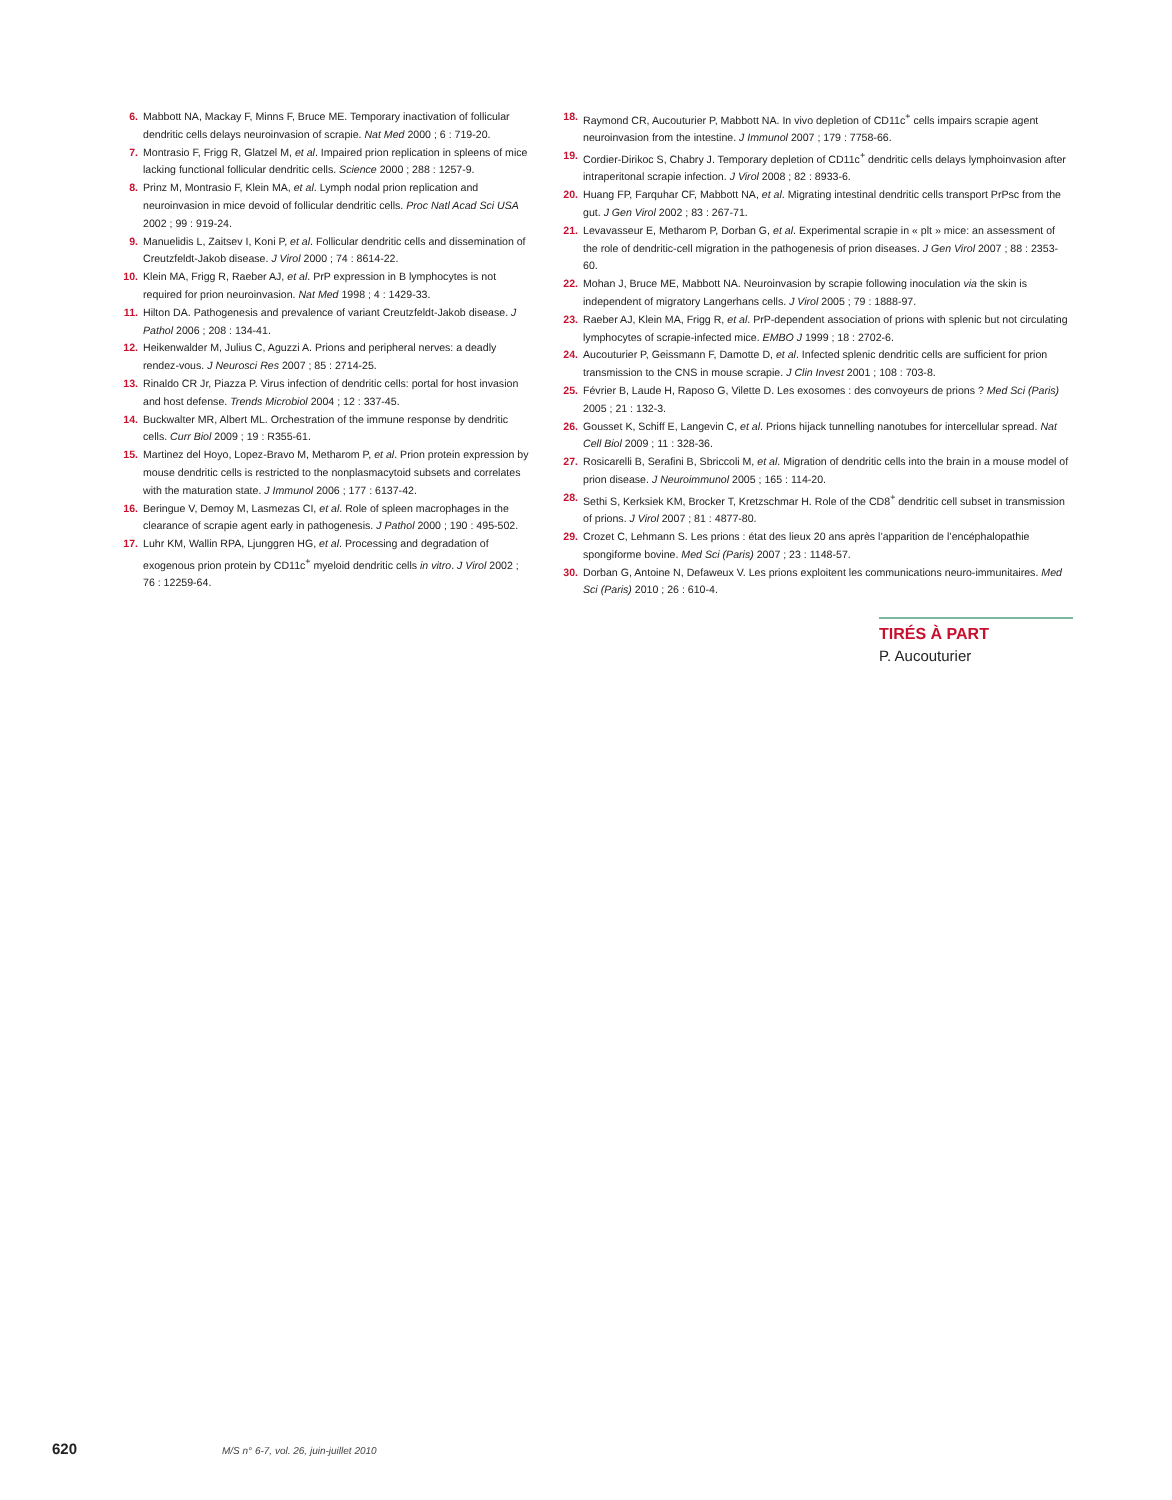6. Mabbott NA, Mackay F, Minns F, Bruce ME. Temporary inactivation of follicular dendritic cells delays neuroinvasion of scrapie. Nat Med 2000 ; 6 : 719-20.
7. Montrasio F, Frigg R, Glatzel M, et al. Impaired prion replication in spleens of mice lacking functional follicular dendritic cells. Science 2000 ; 288 : 1257-9.
8. Prinz M, Montrasio F, Klein MA, et al. Lymph nodal prion replication and neuroinvasion in mice devoid of follicular dendritic cells. Proc Natl Acad Sci USA 2002 ; 99 : 919-24.
9. Manuelidis L, Zaitsev I, Koni P, et al. Follicular dendritic cells and dissemination of Creutzfeldt-Jakob disease. J Virol 2000 ; 74 : 8614-22.
10. Klein MA, Frigg R, Raeber AJ, et al. PrP expression in B lymphocytes is not required for prion neuroinvasion. Nat Med 1998 ; 4 : 1429-33.
11. Hilton DA. Pathogenesis and prevalence of variant Creutzfeldt-Jakob disease. J Pathol 2006 ; 208 : 134-41.
12. Heikenwalder M, Julius C, Aguzzi A. Prions and peripheral nerves: a deadly rendez-vous. J Neurosci Res 2007 ; 85 : 2714-25.
13. Rinaldo CR Jr, Piazza P. Virus infection of dendritic cells: portal for host invasion and host defense. Trends Microbiol 2004 ; 12 : 337-45.
14. Buckwalter MR, Albert ML. Orchestration of the immune response by dendritic cells. Curr Biol 2009 ; 19 : R355-61.
15. Martinez del Hoyo, Lopez-Bravo M, Metharom P, et al. Prion protein expression by mouse dendritic cells is restricted to the nonplasmacytoid subsets and correlates with the maturation state. J Immunol 2006 ; 177 : 6137-42.
16. Beringue V, Demoy M, Lasmezas CI, et al. Role of spleen macrophages in the clearance of scrapie agent early in pathogenesis. J Pathol 2000 ; 190 : 495-502.
17. Luhr KM, Wallin RPA, Ljunggren HG, et al. Processing and degradation of exogenous prion protein by CD11c<sup>+</sup> myeloid dendritic cells in vitro. J Virol 2002 ; 76 : 12259-64.
18. Raymond CR, Aucouturier P, Mabbott NA. In vivo depletion of CD11c<sup>+</sup> cells impairs scrapie agent neuroinvasion from the intestine. J Immunol 2007 ; 179 : 7758-66.
19. Cordier-Dirikoc S, Chabry J. Temporary depletion of CD11c<sup>+</sup> dendritic cells delays lymphoinvasion after intraperitonal scrapie infection. J Virol 2008 ; 82 : 8933-6.
20. Huang FP, Farquhar CF, Mabbott NA, et al. Migrating intestinal dendritic cells transport PrPsc from the gut. J Gen Virol 2002 ; 83 : 267-71.
21. Levavasseur E, Metharom P, Dorban G, et al. Experimental scrapie in « plt » mice: an assessment of the role of dendritic-cell migration in the pathogenesis of prion diseases. J Gen Virol 2007 ; 88 : 2353-60.
22. Mohan J, Bruce ME, Mabbott NA. Neuroinvasion by scrapie following inoculation via the skin is independent of migratory Langerhans cells. J Virol 2005 ; 79 : 1888-97.
23. Raeber AJ, Klein MA, Frigg R, et al. PrP-dependent association of prions with splenic but not circulating lymphocytes of scrapie-infected mice. EMBO J 1999 ; 18 : 2702-6.
24. Aucouturier P, Geissmann F, Damotte D, et al. Infected splenic dendritic cells are sufficient for prion transmission to the CNS in mouse scrapie. J Clin Invest 2001 ; 108 : 703-8.
25. Février B, Laude H, Raposo G, Vilette D. Les exosomes : des convoyeurs de prions ? Med Sci (Paris) 2005 ; 21 : 132-3.
26. Gousset K, Schiff E, Langevin C, et al. Prions hijack tunnelling nanotubes for intercellular spread. Nat Cell Biol 2009 ; 11 : 328-36.
27. Rosicarelli B, Serafini B, Sbriccoli M, et al. Migration of dendritic cells into the brain in a mouse model of prion disease. J Neuroimmunol 2005 ; 165 : 114-20.
28. Sethi S, Kerksiek KM, Brocker T, Kretzschmar H. Role of the CD8<sup>+</sup> dendritic cell subset in transmission of prions. J Virol 2007 ; 81 : 4877-80.
29. Crozet C, Lehmann S. Les prions : état des lieux 20 ans après l’apparition de l’encéphalopathie spongiforme bovine. Med Sci (Paris) 2007 ; 23 : 1148-57.
30. Dorban G, Antoine N, Defaweux V. Les prions exploitent les communications neuro-immunitaires. Med Sci (Paris) 2010 ; 26 : 610-4.
TIRÉS À PART
P. Aucouturier
620 M/S n° 6-7, vol. 26, juin-juillet 2010